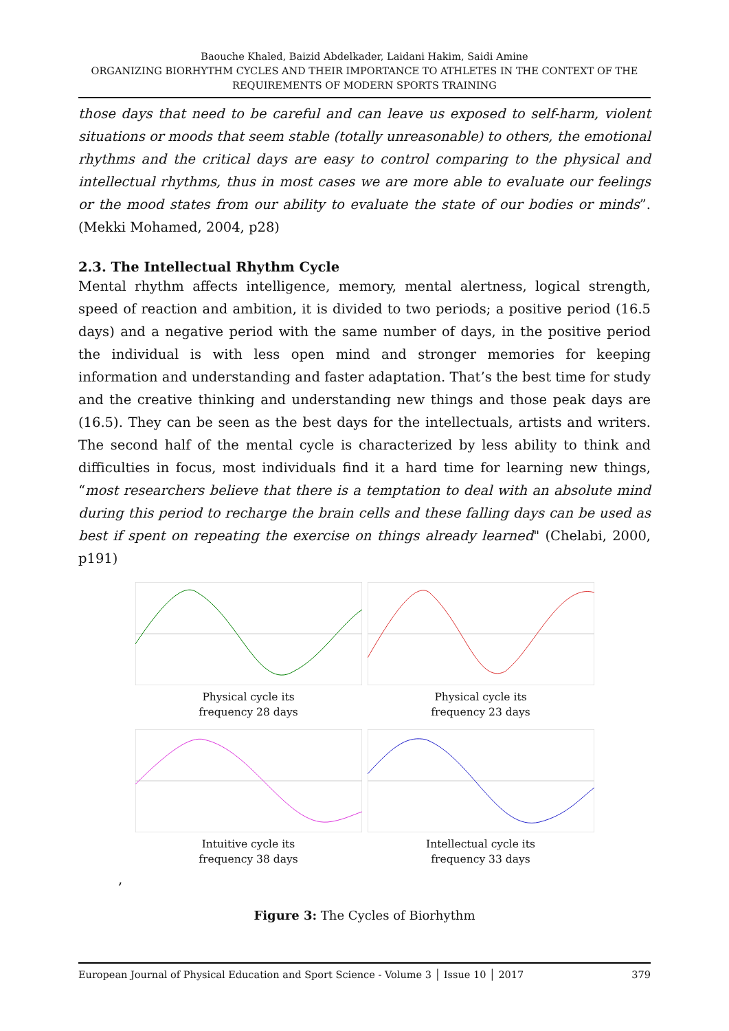Baouche Khaled, Baizid Abdelkader, Laidani Hakim, Saidi Amine
ORGANIZING BIORHYTHM CYCLES AND THEIR IMPORTANCE TO ATHLETES IN THE CONTEXT OF THE REQUIREMENTS OF MODERN SPORTS TRAINING
those days that need to be careful and can leave us exposed to self-harm, violent situations or moods that seem stable (totally unreasonable) to others, the emotional rhythms and the critical days are easy to control comparing to the physical and intellectual rhythms, thus in most cases we are more able to evaluate our feelings or the mood states from our ability to evaluate the state of our bodies or minds”. (Mekki Mohamed, 2004, p28)
2.3. The Intellectual Rhythm Cycle
Mental rhythm affects intelligence, memory, mental alertness, logical strength, speed of reaction and ambition, it is divided to two periods; a positive period (16.5 days) and a negative period with the same number of days, in the positive period the individual is with less open mind and stronger memories for keeping information and understanding and faster adaptation. That’s the best time for study and the creative thinking and understanding new things and those peak days are (16.5). They can be seen as the best days for the intellectuals, artists and writers. The second half of the mental cycle is characterized by less ability to think and difficulties in focus, most individuals find it a hard time for learning new things, “most researchers believe that there is a temptation to deal with an absolute mind during this period to recharge the brain cells and these falling days can be used as best if spent on repeating the exercise on things already learned" (Chelabi, 2000, p191)
Physical cycle its
frequency 28 days
Physical cycle its
frequency 23 days
Intuitive cycle its
frequency 38 days
Intellectual cycle its
frequency 33 days
,
Figure 3: The Cycles of Biorhythm
European Journal of Physical Education and Sport Science - Volume 3 │ Issue 10 │ 2017 379